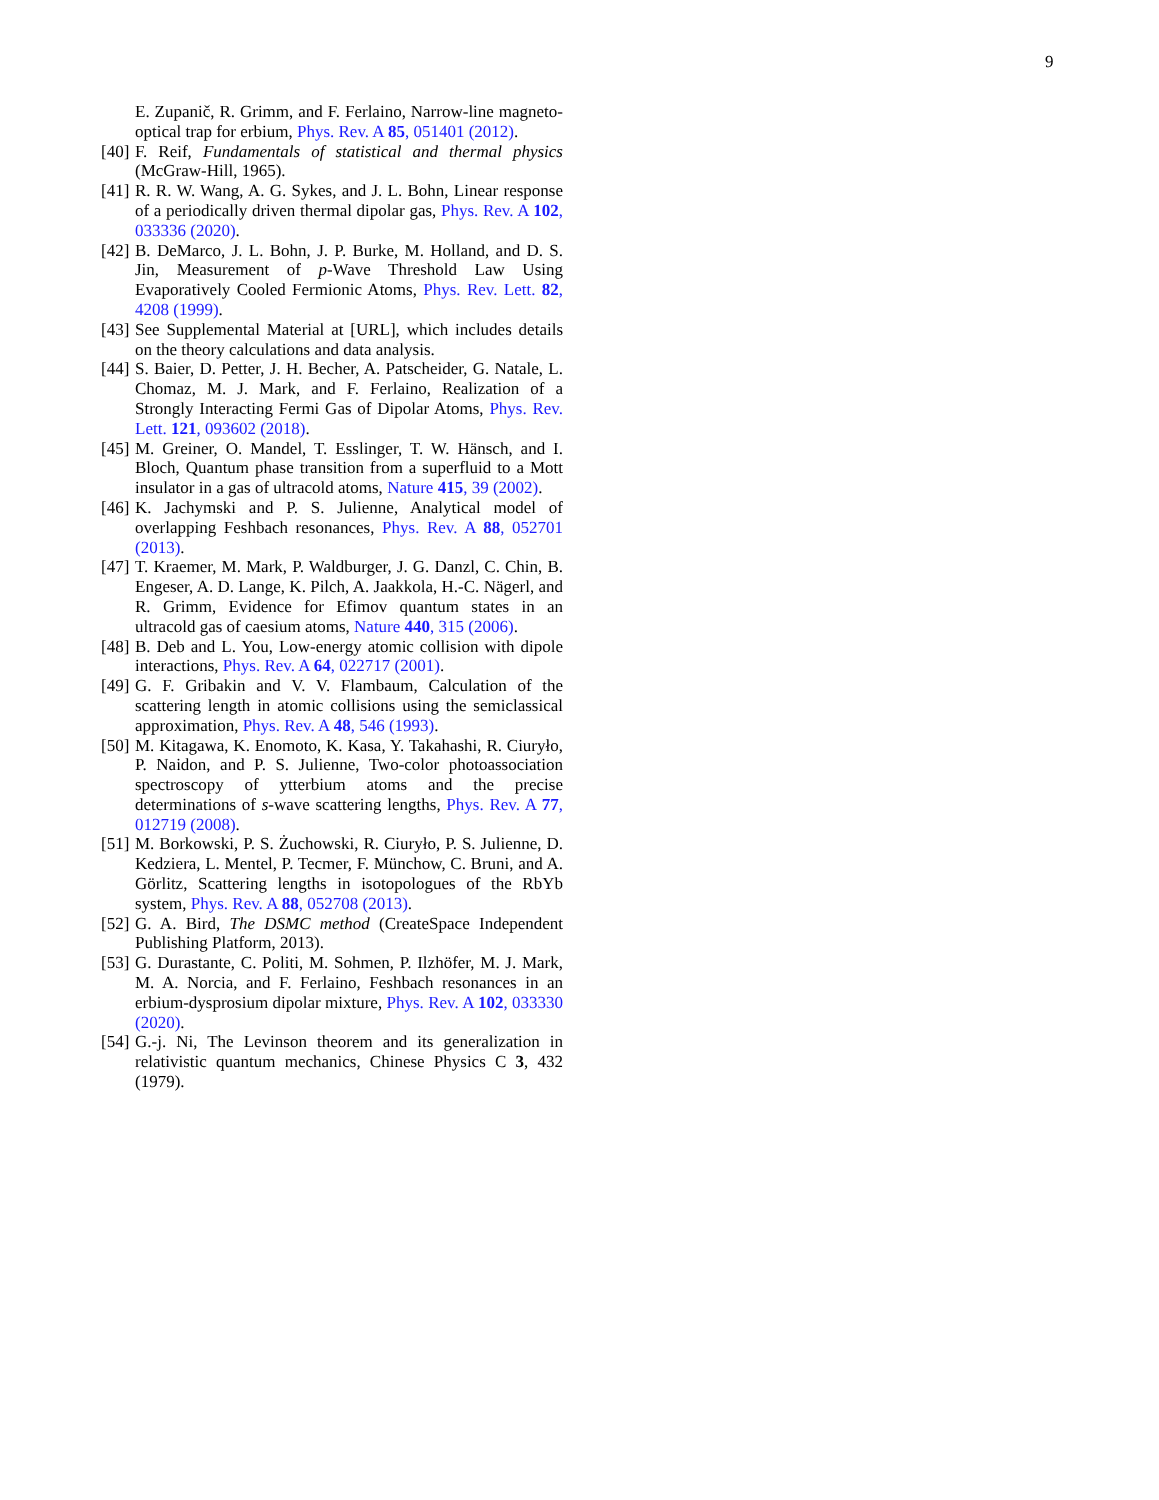9
E. Zupanič, R. Grimm, and F. Ferlaino, Narrow-line magneto-optical trap for erbium, Phys. Rev. A 85, 051401 (2012).
[40] F. Reif, Fundamentals of statistical and thermal physics (McGraw-Hill, 1965).
[41] R. R. W. Wang, A. G. Sykes, and J. L. Bohn, Linear response of a periodically driven thermal dipolar gas, Phys. Rev. A 102, 033336 (2020).
[42] B. DeMarco, J. L. Bohn, J. P. Burke, M. Holland, and D. S. Jin, Measurement of p-Wave Threshold Law Using Evaporatively Cooled Fermionic Atoms, Phys. Rev. Lett. 82, 4208 (1999).
[43] See Supplemental Material at [URL], which includes details on the theory calculations and data analysis.
[44] S. Baier, D. Petter, J. H. Becher, A. Patscheider, G. Natale, L. Chomaz, M. J. Mark, and F. Ferlaino, Realization of a Strongly Interacting Fermi Gas of Dipolar Atoms, Phys. Rev. Lett. 121, 093602 (2018).
[45] M. Greiner, O. Mandel, T. Esslinger, T. W. Hänsch, and I. Bloch, Quantum phase transition from a superfluid to a Mott insulator in a gas of ultracold atoms, Nature 415, 39 (2002).
[46] K. Jachymski and P. S. Julienne, Analytical model of overlapping Feshbach resonances, Phys. Rev. A 88, 052701 (2013).
[47] T. Kraemer, M. Mark, P. Waldburger, J. G. Danzl, C. Chin, B. Engeser, A. D. Lange, K. Pilch, A. Jaakkola, H.-C. Nägerl, and R. Grimm, Evidence for Efimov quantum states in an ultracold gas of caesium atoms, Nature 440, 315 (2006).
[48] B. Deb and L. You, Low-energy atomic collision with dipole interactions, Phys. Rev. A 64, 022717 (2001).
[49] G. F. Gribakin and V. V. Flambaum, Calculation of the scattering length in atomic collisions using the semiclassical approximation, Phys. Rev. A 48, 546 (1993).
[50] M. Kitagawa, K. Enomoto, K. Kasa, Y. Takahashi, R. Ciuryło, P. Naidon, and P. S. Julienne, Two-color photoassociation spectroscopy of ytterbium atoms and the precise determinations of s-wave scattering lengths, Phys. Rev. A 77, 012719 (2008).
[51] M. Borkowski, P. S. Żuchowski, R. Ciuryło, P. S. Julienne, D. Kedziera, L. Mentel, P. Tecmer, F. Münchow, C. Bruni, and A. Görlitz, Scattering lengths in isotopologues of the RbYb system, Phys. Rev. A 88, 052708 (2013).
[52] G. A. Bird, The DSMC method (CreateSpace Independent Publishing Platform, 2013).
[53] G. Durastante, C. Politi, M. Sohmen, P. Ilzhöfer, M. J. Mark, M. A. Norcia, and F. Ferlaino, Feshbach resonances in an erbium-dysprosium dipolar mixture, Phys. Rev. A 102, 033330 (2020).
[54] G.-j. Ni, The Levinson theorem and its generalization in relativistic quantum mechanics, Chinese Physics C 3, 432 (1979).